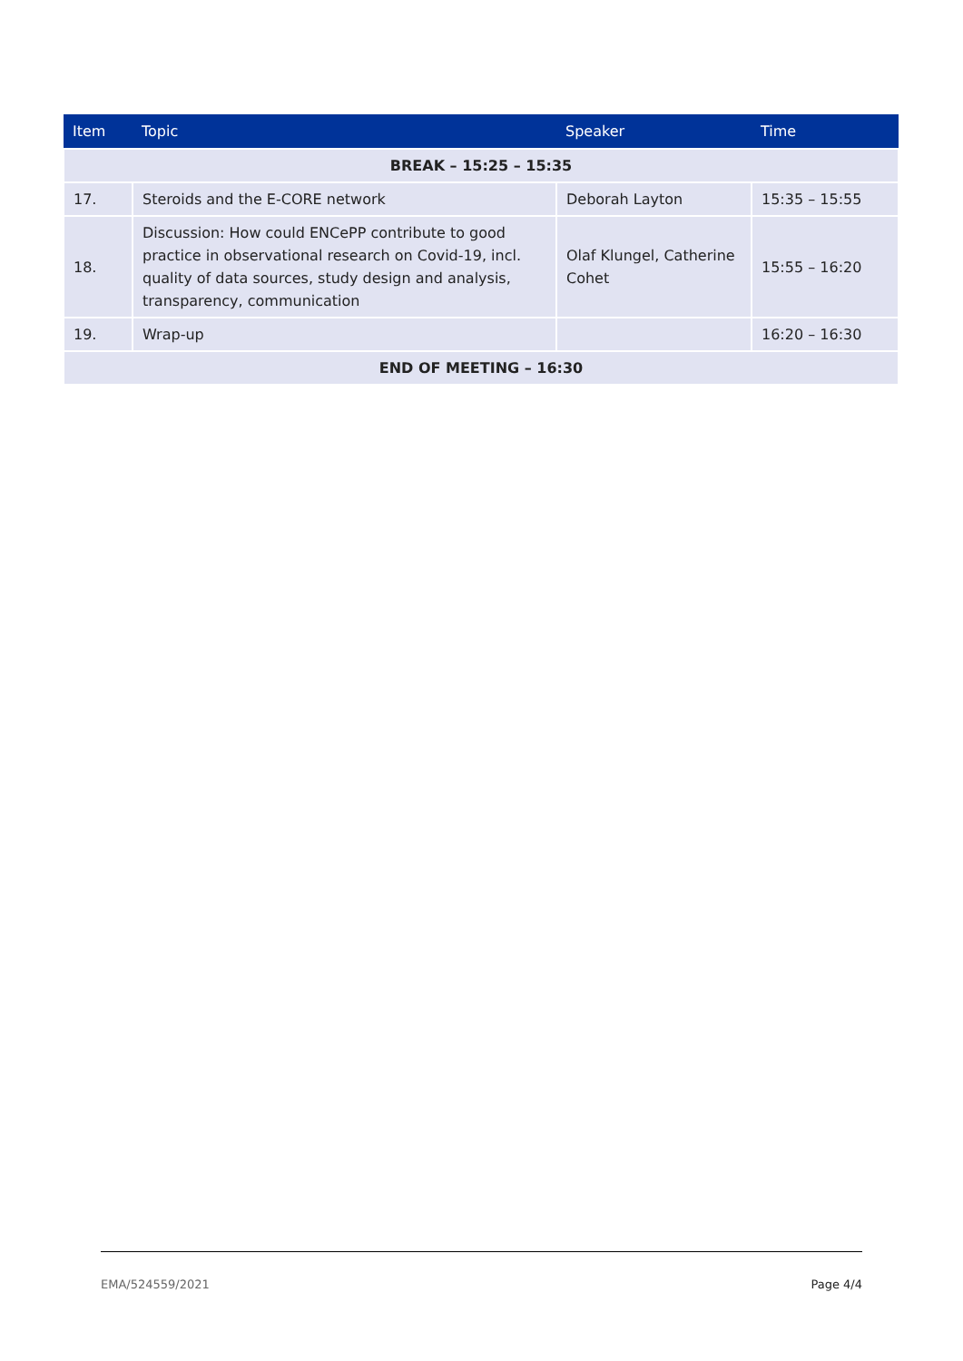| Item | Topic | Speaker | Time |
| --- | --- | --- | --- |
| BREAK – 15:25 – 15:35 | | | |
| 17. | Steroids and the E-CORE network | Deborah Layton | 15:35 – 15:55 |
| 18. | Discussion: How could ENCePP contribute to good practice in observational research on Covid-19, incl. quality of data sources, study design and analysis, transparency, communication | Olaf Klungel, Catherine Cohet | 15:55 – 16:20 |
| 19. | Wrap-up | | 16:20 – 16:30 |
| END OF MEETING – 16:30 | | | |
EMA/524559/2021 Page 4/4